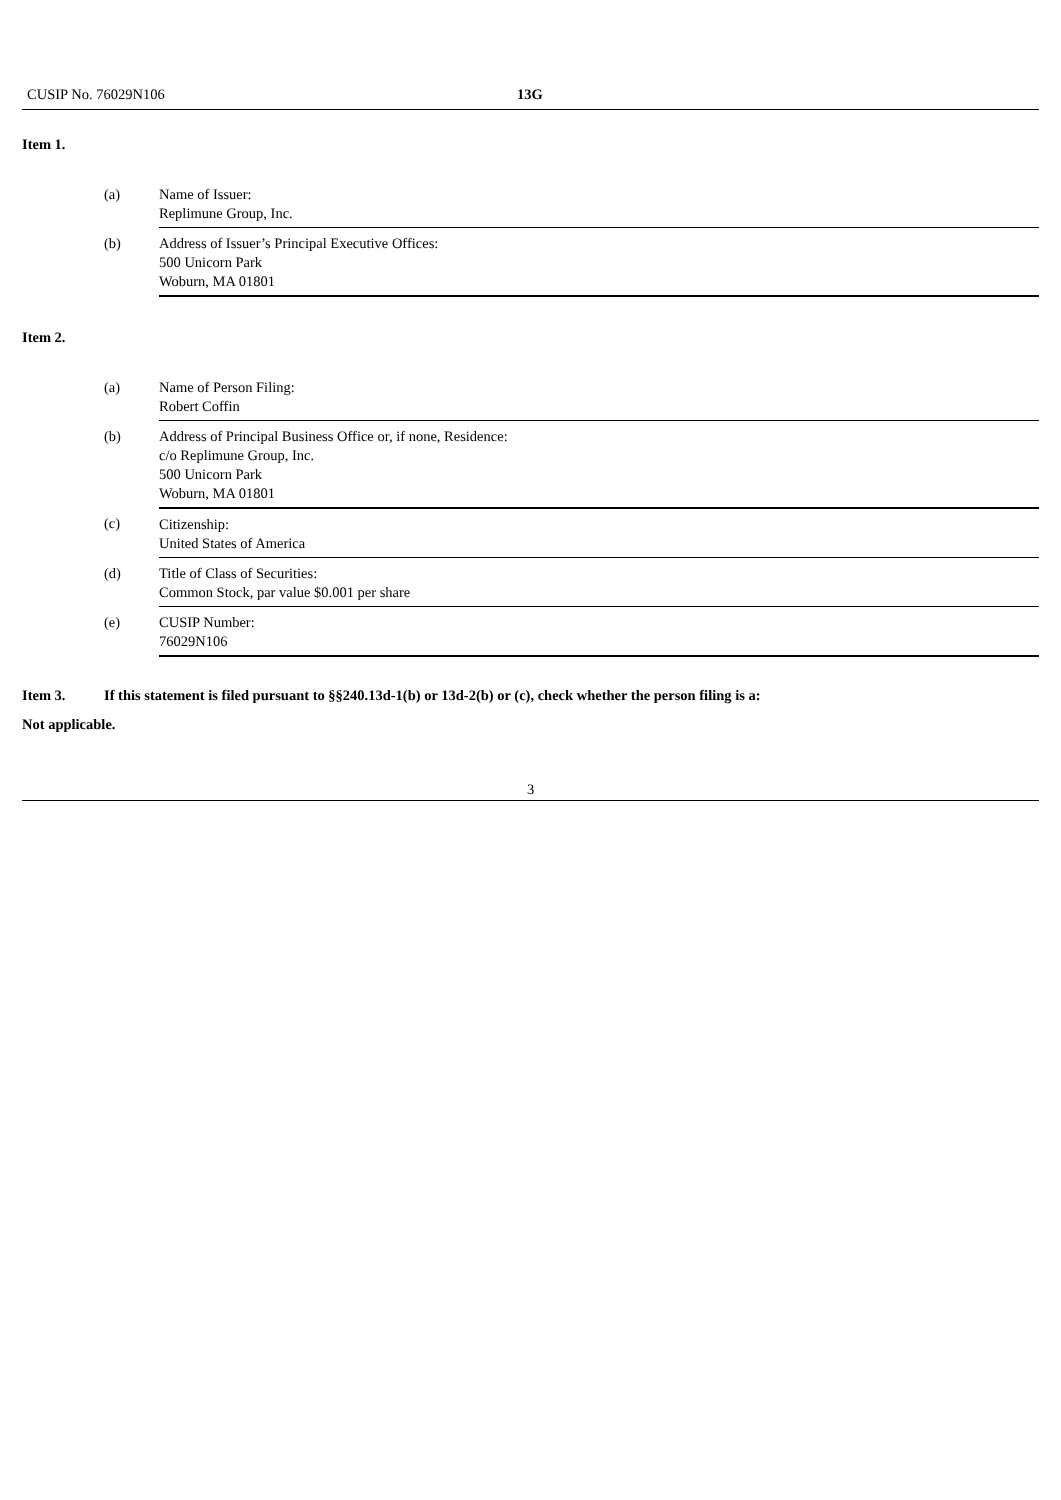CUSIP No. 76029N106 13G
Item 1.
| (a) | Name of Issuer: Replimune Group, Inc. |
| (b) | Address of Issuer’s Principal Executive Offices: 500 Unicorn Park Woburn, MA 01801 |
Item 2.
| (a) | Name of Person Filing: Robert Coffin |
| (b) | Address of Principal Business Office or, if none, Residence: c/o Replimune Group, Inc. 500 Unicorn Park Woburn, MA 01801 |
| (c) | Citizenship: United States of America |
| (d) | Title of Class of Securities: Common Stock, par value $0.001 per share |
| (e) | CUSIP Number: 76029N106 |
Item 3. If this statement is filed pursuant to §§240.13d-1(b) or 13d-2(b) or (c), check whether the person filing is a:
Not applicable.
3